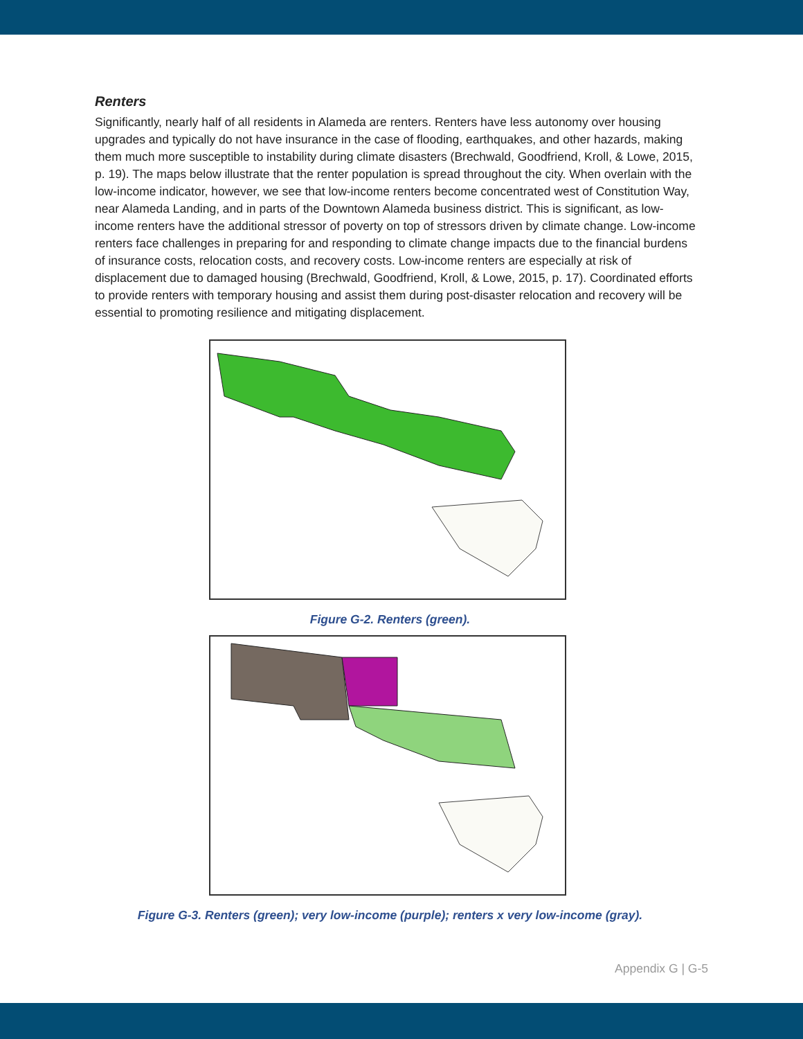Renters
Significantly, nearly half of all residents in Alameda are renters. Renters have less autonomy over housing upgrades and typically do not have insurance in the case of flooding, earthquakes, and other hazards, making them much more susceptible to instability during climate disasters (Brechwald, Goodfriend, Kroll, & Lowe, 2015, p. 19). The maps below illustrate that the renter population is spread throughout the city. When overlain with the low-income indicator, however, we see that low-income renters become concentrated west of Constitution Way, near Alameda Landing, and in parts of the Downtown Alameda business district. This is significant, as low-income renters have the additional stressor of poverty on top of stressors driven by climate change. Low-income renters face challenges in preparing for and responding to climate change impacts due to the financial burdens of insurance costs, relocation costs, and recovery costs. Low-income renters are especially at risk of displacement due to damaged housing (Brechwald, Goodfriend, Kroll, & Lowe, 2015, p. 17). Coordinated efforts to provide renters with temporary housing and assist them during post-disaster relocation and recovery will be essential to promoting resilience and mitigating displacement.
Figure G-2. Renters (green).
Figure G-3. Renters (green); very low-income (purple); renters x very low-income (gray).
Appendix G | G-5